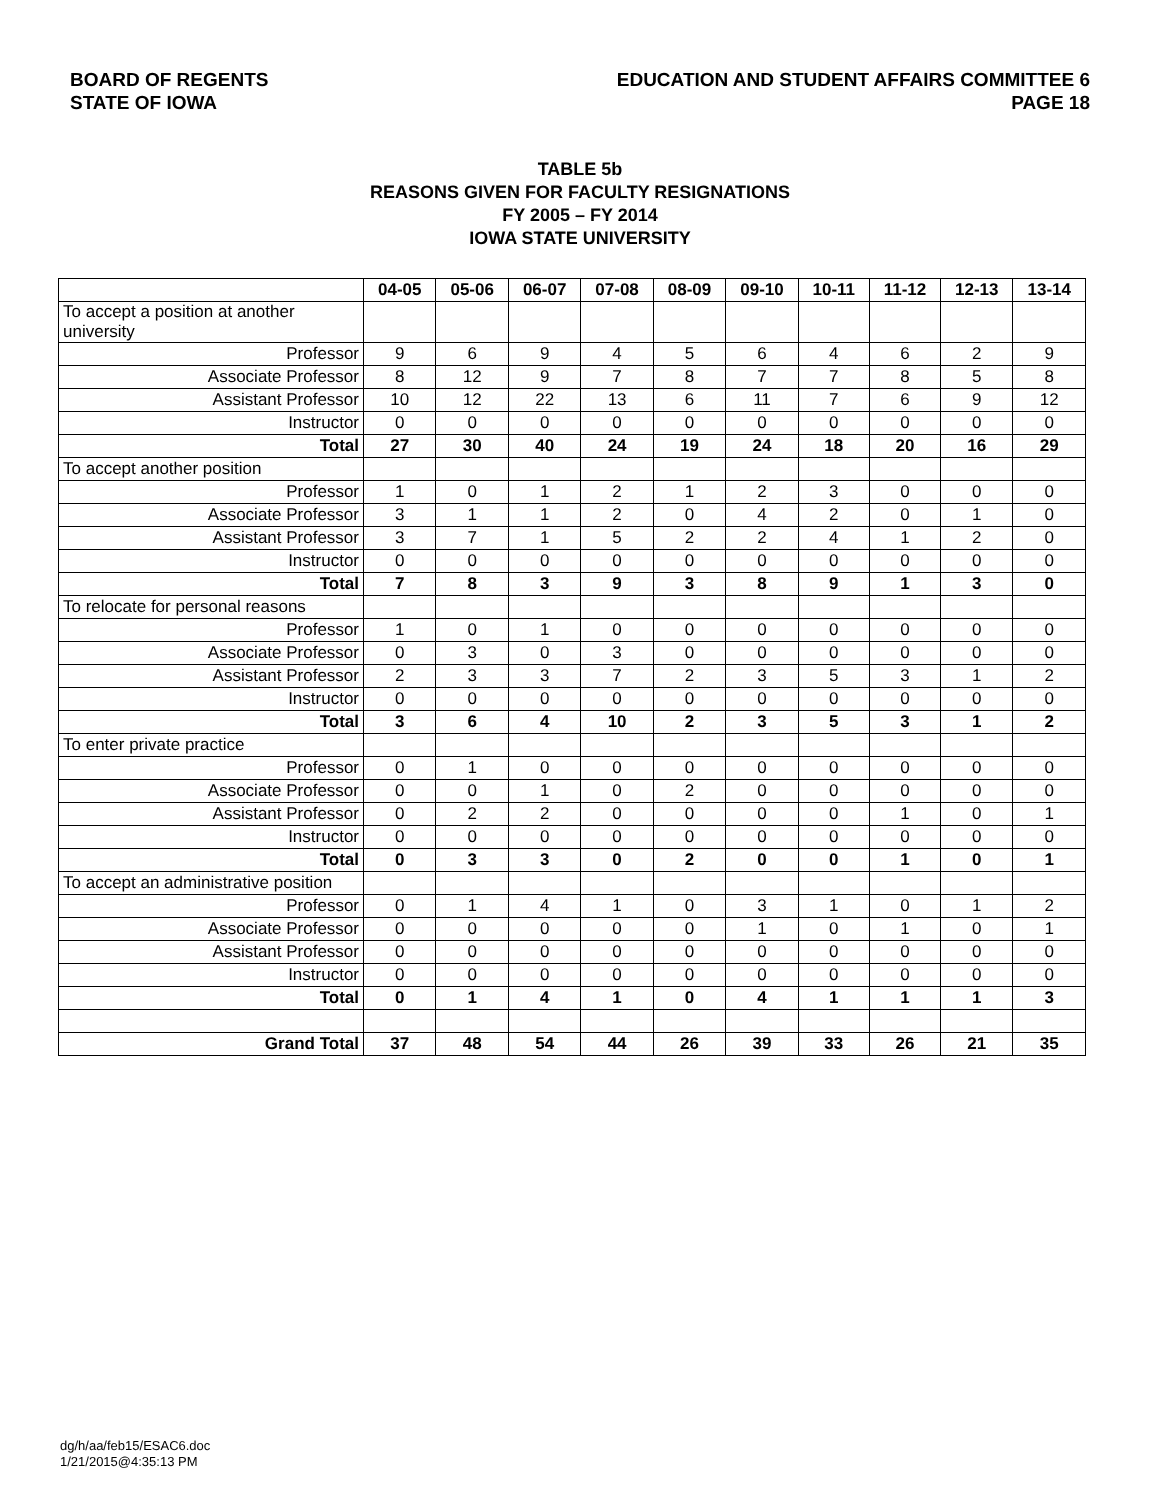BOARD OF REGENTS
STATE OF IOWA
EDUCATION AND STUDENT AFFAIRS COMMITTEE 6
PAGE 18
TABLE 5b
REASONS GIVEN FOR FACULTY RESIGNATIONS
FY 2005 – FY 2014
IOWA STATE UNIVERSITY
| | 04-05 | 05-06 | 06-07 | 07-08 | 08-09 | 09-10 | 10-11 | 11-12 | 12-13 | 13-14 |
| --- | --- | --- | --- | --- | --- | --- | --- | --- | --- | --- |
| To accept a position at another university | | | | | | | | | | |
| Professor | 9 | 6 | 9 | 4 | 5 | 6 | 4 | 6 | 2 | 9 |
| Associate Professor | 8 | 12 | 9 | 7 | 8 | 7 | 7 | 8 | 5 | 8 |
| Assistant Professor | 10 | 12 | 22 | 13 | 6 | 11 | 7 | 6 | 9 | 12 |
| Instructor | 0 | 0 | 0 | 0 | 0 | 0 | 0 | 0 | 0 | 0 |
| Total | 27 | 30 | 40 | 24 | 19 | 24 | 18 | 20 | 16 | 29 |
| To accept another position | | | | | | | | | | |
| Professor | 1 | 0 | 1 | 2 | 1 | 2 | 3 | 0 | 0 | 0 |
| Associate Professor | 3 | 1 | 1 | 2 | 0 | 4 | 2 | 0 | 1 | 0 |
| Assistant Professor | 3 | 7 | 1 | 5 | 2 | 2 | 4 | 1 | 2 | 0 |
| Instructor | 0 | 0 | 0 | 0 | 0 | 0 | 0 | 0 | 0 | 0 |
| Total | 7 | 8 | 3 | 9 | 3 | 8 | 9 | 1 | 3 | 0 |
| To relocate for personal reasons | | | | | | | | | | |
| Professor | 1 | 0 | 1 | 0 | 0 | 0 | 0 | 0 | 0 | 0 |
| Associate Professor | 0 | 3 | 0 | 3 | 0 | 0 | 0 | 0 | 0 | 0 |
| Assistant Professor | 2 | 3 | 3 | 7 | 2 | 3 | 5 | 3 | 1 | 2 |
| Instructor | 0 | 0 | 0 | 0 | 0 | 0 | 0 | 0 | 0 | 0 |
| Total | 3 | 6 | 4 | 10 | 2 | 3 | 5 | 3 | 1 | 2 |
| To enter private practice | | | | | | | | | | |
| Professor | 0 | 1 | 0 | 0 | 0 | 0 | 0 | 0 | 0 | 0 |
| Associate Professor | 0 | 0 | 1 | 0 | 2 | 0 | 0 | 0 | 0 | 0 |
| Assistant Professor | 0 | 2 | 2 | 0 | 0 | 0 | 0 | 1 | 0 | 1 |
| Instructor | 0 | 0 | 0 | 0 | 0 | 0 | 0 | 0 | 0 | 0 |
| Total | 0 | 3 | 3 | 0 | 2 | 0 | 0 | 1 | 0 | 1 |
| To accept an administrative position | | | | | | | | | | |
| Professor | 0 | 1 | 4 | 1 | 0 | 3 | 1 | 0 | 1 | 2 |
| Associate Professor | 0 | 0 | 0 | 0 | 0 | 1 | 0 | 1 | 0 | 1 |
| Assistant Professor | 0 | 0 | 0 | 0 | 0 | 0 | 0 | 0 | 0 | 0 |
| Instructor | 0 | 0 | 0 | 0 | 0 | 0 | 0 | 0 | 0 | 0 |
| Total | 0 | 1 | 4 | 1 | 0 | 4 | 1 | 1 | 1 | 3 |
| Grand Total | 37 | 48 | 54 | 44 | 26 | 39 | 33 | 26 | 21 | 35 |
dg/h/aa/feb15/ESAC6.doc
1/21/2015@4:35:13 PM